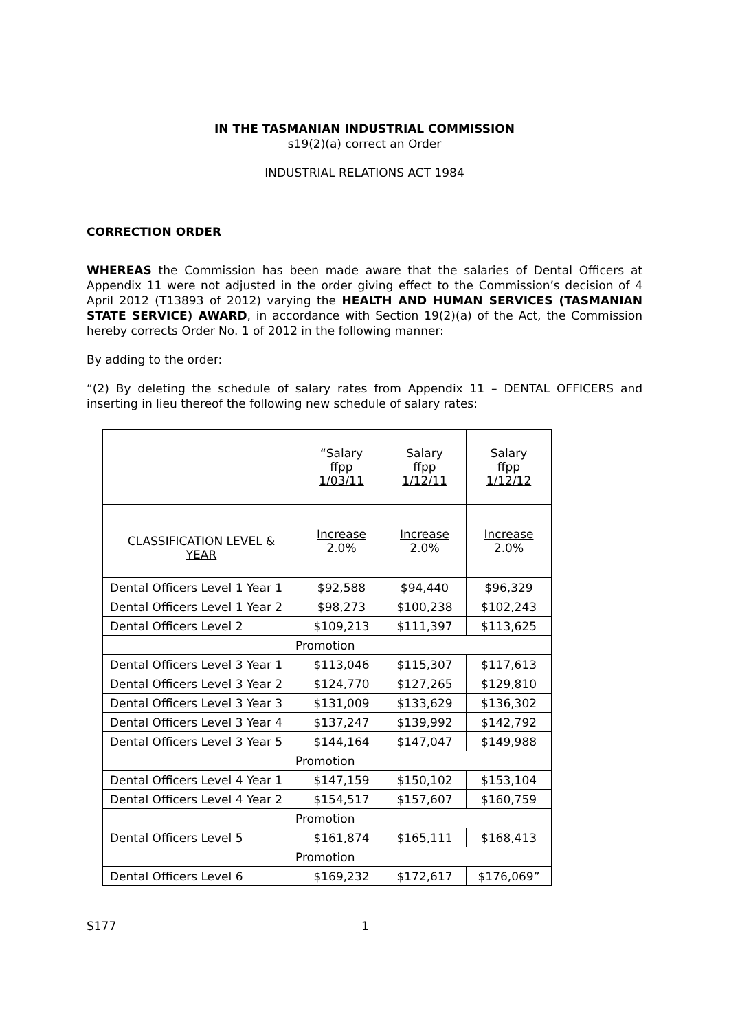IN THE TASMANIAN INDUSTRIAL COMMISSION
s19(2)(a) correct an Order
INDUSTRIAL RELATIONS ACT 1984
CORRECTION ORDER
WHEREAS the Commission has been made aware that the salaries of Dental Officers at Appendix 11 were not adjusted in the order giving effect to the Commission’s decision of 4 April 2012 (T13893 of 2012) varying the HEALTH AND HUMAN SERVICES (TASMANIAN STATE SERVICE) AWARD, in accordance with Section 19(2)(a) of the Act, the Commission hereby corrects Order No. 1 of 2012 in the following manner:
By adding to the order:
“(2) By deleting the schedule of salary rates from Appendix 11 – DENTAL OFFICERS and inserting in lieu thereof the following new schedule of salary rates:
| | “Salary ffpp 1/03/11 | Salary ffpp 1/12/11 | Salary ffpp 1/12/12 |
| CLASSIFICATION LEVEL & YEAR | Increase 2.0% | Increase 2.0% | Increase 2.0% |
| Dental Officers Level 1 Year 1 | $92,588 | $94,440 | $96,329 |
| Dental Officers Level 1 Year 2 | $98,273 | $100,238 | $102,243 |
| Dental Officers Level 2 | $109,213 | $111,397 | $113,625 |
| Promotion | | | |
| Dental Officers Level 3 Year 1 | $113,046 | $115,307 | $117,613 |
| Dental Officers Level 3 Year 2 | $124,770 | $127,265 | $129,810 |
| Dental Officers Level 3 Year 3 | $131,009 | $133,629 | $136,302 |
| Dental Officers Level 3 Year 4 | $137,247 | $139,992 | $142,792 |
| Dental Officers Level 3 Year 5 | $144,164 | $147,047 | $149,988 |
| Promotion | | | |
| Dental Officers Level 4 Year 1 | $147,159 | $150,102 | $153,104 |
| Dental Officers Level 4 Year 2 | $154,517 | $157,607 | $160,759 |
| Promotion | | | |
| Dental Officers Level 5 | $161,874 | $165,111 | $168,413 |
| Promotion | | | |
| Dental Officers Level 6 | $169,232 | $172,617 | $176,069” |
S177 1